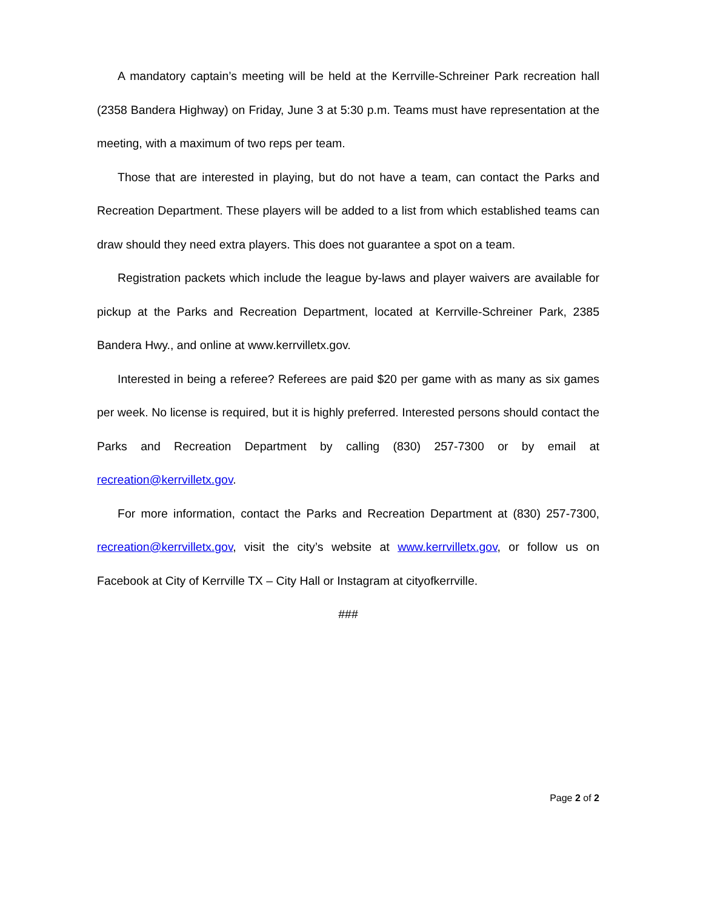A mandatory captain’s meeting will be held at the Kerrville-Schreiner Park recreation hall (2358 Bandera Highway) on Friday, June 3 at 5:30 p.m. Teams must have representation at the meeting, with a maximum of two reps per team.
Those that are interested in playing, but do not have a team, can contact the Parks and Recreation Department. These players will be added to a list from which established teams can draw should they need extra players. This does not guarantee a spot on a team.
Registration packets which include the league by-laws and player waivers are available for pickup at the Parks and Recreation Department, located at Kerrville-Schreiner Park, 2385 Bandera Hwy., and online at www.kerrvilletx.gov.
Interested in being a referee? Referees are paid $20 per game with as many as six games per week. No license is required, but it is highly preferred. Interested persons should contact the Parks and Recreation Department by calling (830) 257-7300 or by email at recreation@kerrvilletx.gov.
For more information, contact the Parks and Recreation Department at (830) 257-7300, recreation@kerrvilletx.gov, visit the city’s website at www.kerrvilletx.gov, or follow us on Facebook at City of Kerrville TX – City Hall or Instagram at cityofkerrville.
###
Page 2 of 2